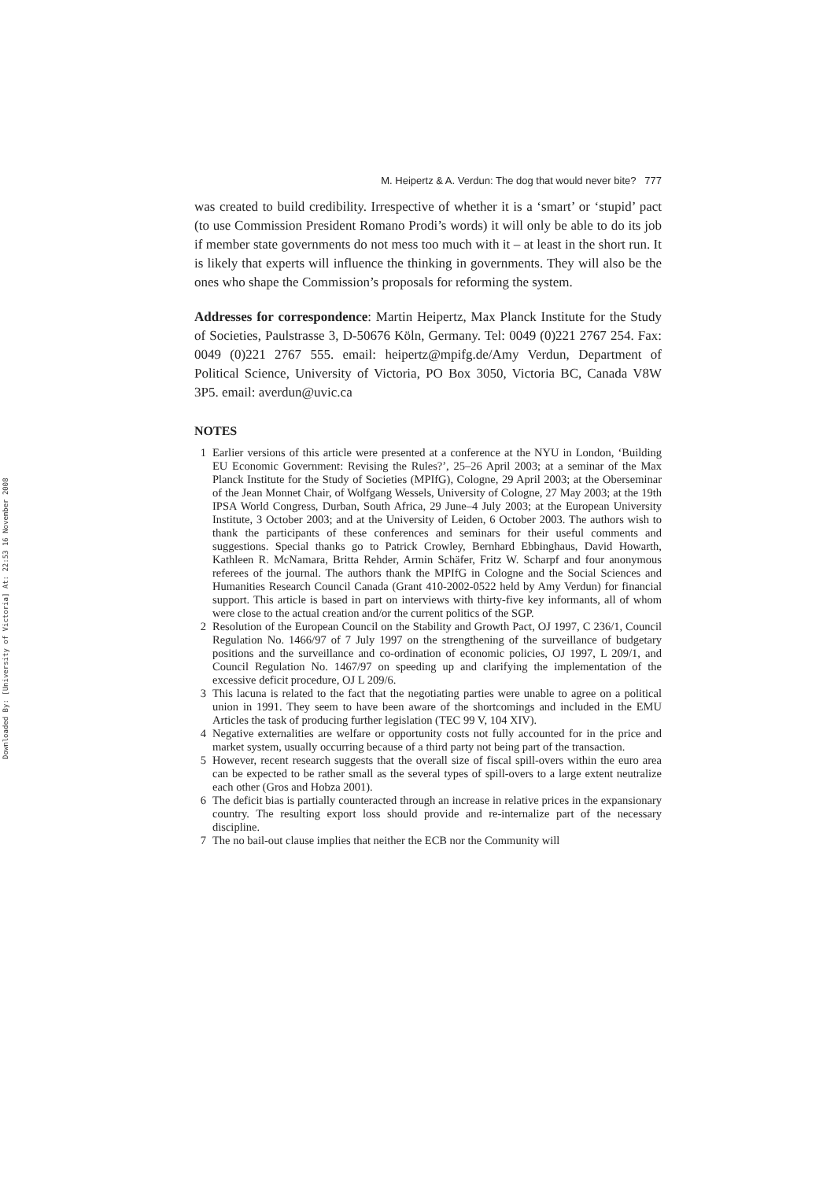Downloaded By: [University of Victoria] At: 22:53 16 November 2008
M. Heipertz & A. Verdun: The dog that would never bite? 777
was created to build credibility. Irrespective of whether it is a ‘smart’ or ‘stupid’ pact (to use Commission President Romano Prodi’s words) it will only be able to do its job if member state governments do not mess too much with it – at least in the short run. It is likely that experts will influence the thinking in governments. They will also be the ones who shape the Commission’s proposals for reforming the system.
Addresses for correspondence: Martin Heipertz, Max Planck Institute for the Study of Societies, Paulstrasse 3, D-50676 Köln, Germany. Tel: 0049 (0)221 2767 254. Fax: 0049 (0)221 2767 555. email: heipertz@mpifg.de/Amy Verdun, Department of Political Science, University of Victoria, PO Box 3050, Victoria BC, Canada V8W 3P5. email: averdun@uvic.ca
NOTES
1 Earlier versions of this article were presented at a conference at the NYU in London, ‘Building EU Economic Government: Revising the Rules?’, 25–26 April 2003; at a seminar of the Max Planck Institute for the Study of Societies (MPIfG), Cologne, 29 April 2003; at the Oberseminar of the Jean Monnet Chair, of Wolfgang Wessels, University of Cologne, 27 May 2003; at the 19th IPSA World Congress, Durban, South Africa, 29 June–4 July 2003; at the European University Institute, 3 October 2003; and at the University of Leiden, 6 October 2003. The authors wish to thank the participants of these conferences and seminars for their useful comments and suggestions. Special thanks go to Patrick Crowley, Bernhard Ebbinghaus, David Howarth, Kathleen R. McNamara, Britta Rehder, Armin Schäfer, Fritz W. Scharpf and four anonymous referees of the journal. The authors thank the MPIfG in Cologne and the Social Sciences and Humanities Research Council Canada (Grant 410-2002-0522 held by Amy Verdun) for financial support. This article is based in part on interviews with thirty-five key informants, all of whom were close to the actual creation and/or the current politics of the SGP.
2 Resolution of the European Council on the Stability and Growth Pact, OJ 1997, C 236/1, Council Regulation No. 1466/97 of 7 July 1997 on the strengthening of the surveillance of budgetary positions and the surveillance and co-ordination of economic policies, OJ 1997, L 209/1, and Council Regulation No. 1467/97 on speeding up and clarifying the implementation of the excessive deficit procedure, OJ L 209/6.
3 This lacuna is related to the fact that the negotiating parties were unable to agree on a political union in 1991. They seem to have been aware of the shortcomings and included in the EMU Articles the task of producing further legislation (TEC 99 V, 104 XIV).
4 Negative externalities are welfare or opportunity costs not fully accounted for in the price and market system, usually occurring because of a third party not being part of the transaction.
5 However, recent research suggests that the overall size of fiscal spill-overs within the euro area can be expected to be rather small as the several types of spill-overs to a large extent neutralize each other (Gros and Hobza 2001).
6 The deficit bias is partially counteracted through an increase in relative prices in the expansionary country. The resulting export loss should provide and re-internalize part of the necessary discipline.
7 The no bail-out clause implies that neither the ECB nor the Community will